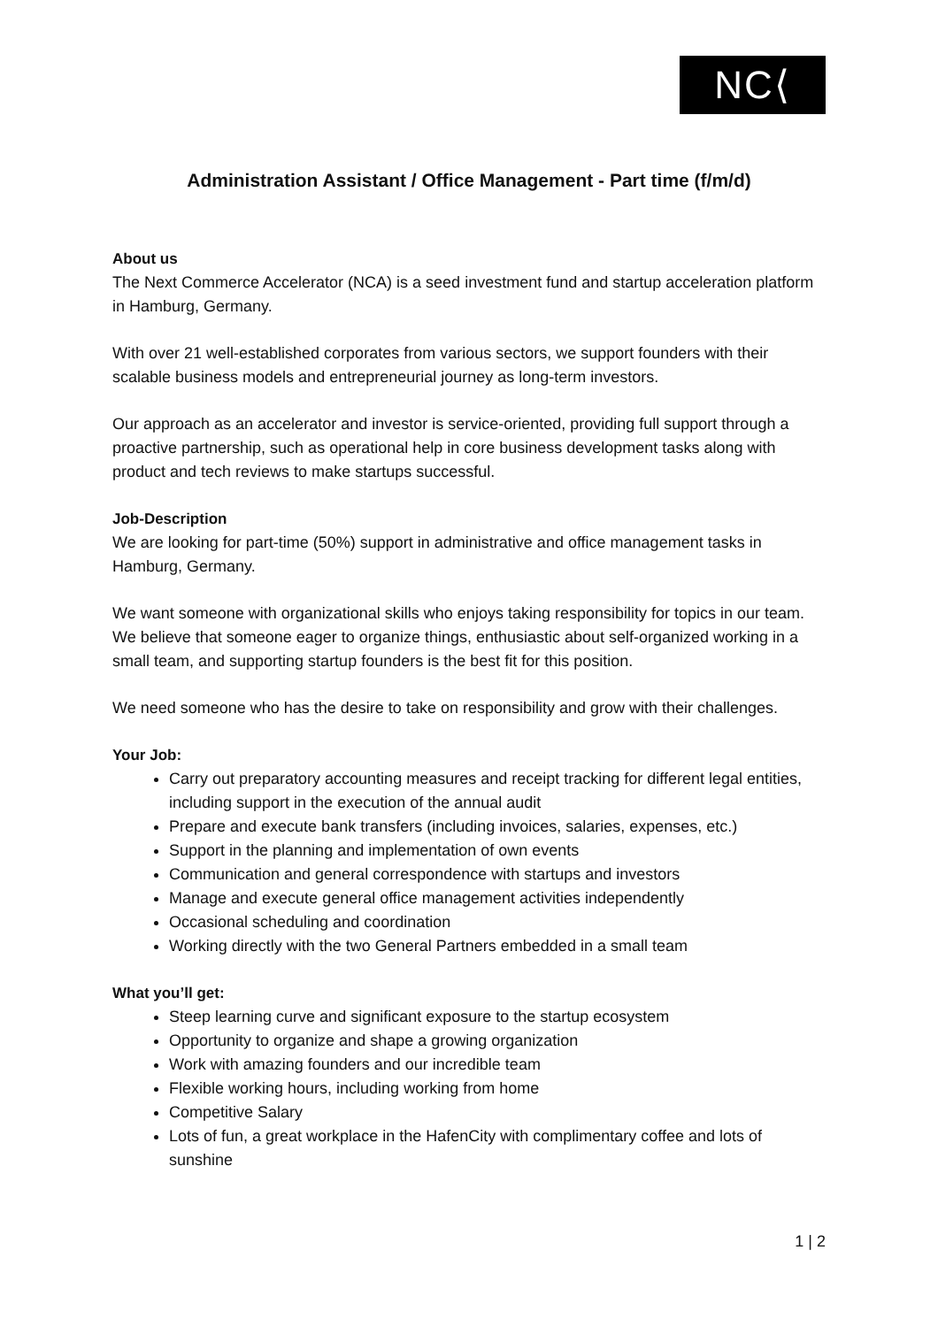NC⟨
Administration Assistant / Office Management - Part time (f/m/d)
About us
The Next Commerce Accelerator (NCA) is a seed investment fund and startup acceleration platform in Hamburg, Germany.
With over 21 well-established corporates from various sectors, we support founders with their scalable business models and entrepreneurial journey as long-term investors.
Our approach as an accelerator and investor is service-oriented, providing full support through a proactive partnership, such as operational help in core business development tasks along with product and tech reviews to make startups successful.
Job-Description
We are looking for part-time (50%) support in administrative and office management tasks in Hamburg, Germany.
We want someone with organizational skills who enjoys taking responsibility for topics in our team. We believe that someone eager to organize things, enthusiastic about self-organized working in a small team, and supporting startup founders is the best fit for this position.
We need someone who has the desire to take on responsibility and grow with their challenges.
Your Job:
Carry out preparatory accounting measures and receipt tracking for different legal entities, including support in the execution of the annual audit
Prepare and execute bank transfers (including invoices, salaries, expenses, etc.)
Support in the planning and implementation of own events
Communication and general correspondence with startups and investors
Manage and execute general office management activities independently
Occasional scheduling and coordination
Working directly with the two General Partners embedded in a small team
What you’ll get:
Steep learning curve and significant exposure to the startup ecosystem
Opportunity to organize and shape a growing organization
Work with amazing founders and our incredible team
Flexible working hours, including working from home
Competitive Salary
Lots of fun, a great workplace in the HafenCity with complimentary coffee and lots of sunshine
1 | 2